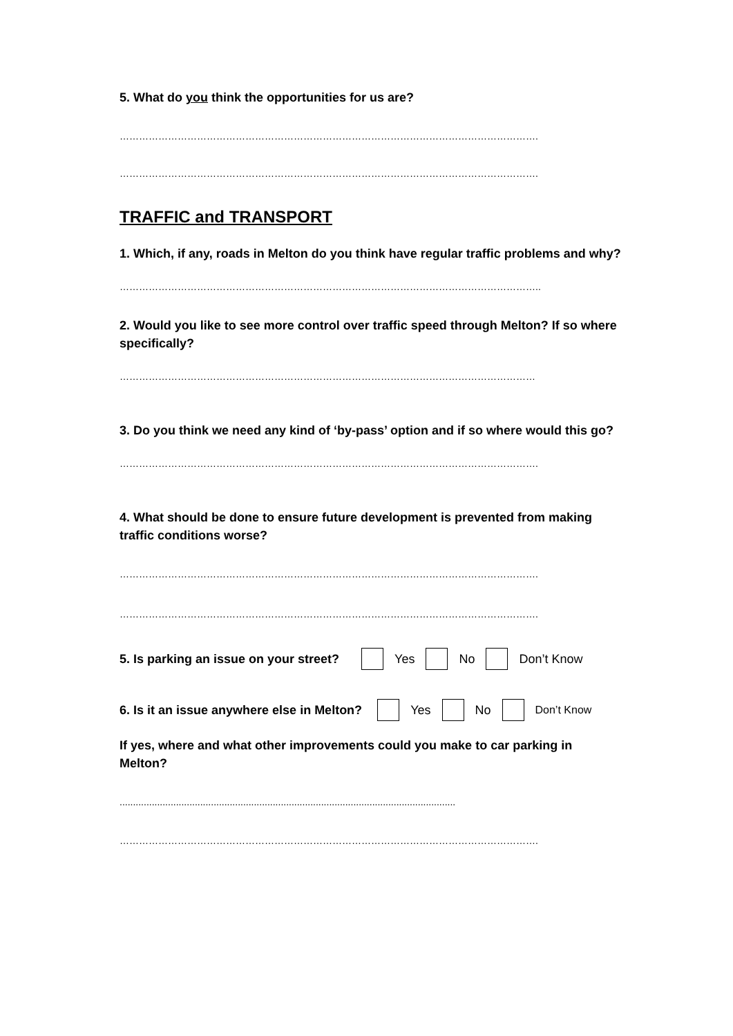5. What do you think the opportunities for us are?
………………………………………………………………………………………………………………….
………………………………………………………………………………………………………………….
TRAFFIC and TRANSPORT
1. Which, if any, roads in Melton do you think have regular traffic problems and why?
…………………………………………………………………………………………………………………..
2. Would you like to see more control over traffic speed through Melton? If so where specifically?
…………………………………………………………………………………………………………………
3. Do you think we need any kind of ‘by-pass’ option and if so where would this go?
………………………………………………………………………………………………………………….
4. What should be done to ensure future development is prevented from making traffic conditions worse?
………………………………………………………………………………………………………………….
………………………………………………………………………………………………………………….
5. Is parking an issue on your street? Yes No Don’t Know
6. Is it an issue anywhere else in Melton? Yes No Don’t Know
If yes, where and what other improvements could you make to car parking in Melton?
.............................................................................................................................
………………………………………………………………………………………………………………….